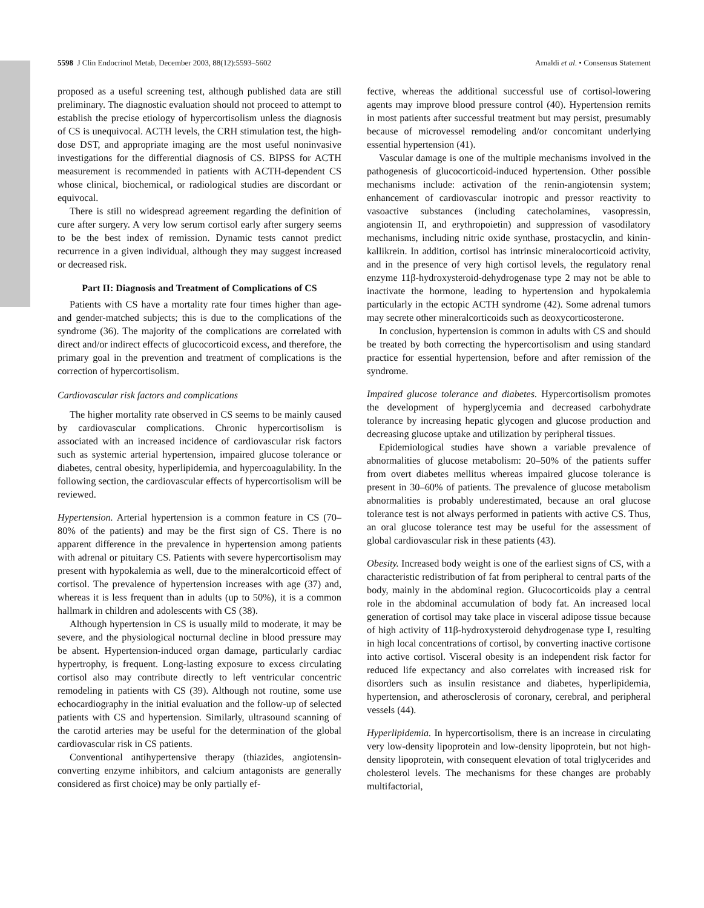5598 J Clin Endocrinol Metab, December 2003, 88(12):5593–5602 Arnaldi et al. • Consensus Statement
proposed as a useful screening test, although published data are still preliminary. The diagnostic evaluation should not proceed to attempt to establish the precise etiology of hypercortisolism unless the diagnosis of CS is unequivocal. ACTH levels, the CRH stimulation test, the high-dose DST, and appropriate imaging are the most useful noninvasive investigations for the differential diagnosis of CS. BIPSS for ACTH measurement is recommended in patients with ACTH-dependent CS whose clinical, biochemical, or radiological studies are discordant or equivocal.
There is still no widespread agreement regarding the definition of cure after surgery. A very low serum cortisol early after surgery seems to be the best index of remission. Dynamic tests cannot predict recurrence in a given individual, although they may suggest increased or decreased risk.
Part II: Diagnosis and Treatment of Complications of CS
Patients with CS have a mortality rate four times higher than age- and gender-matched subjects; this is due to the complications of the syndrome (36). The majority of the complications are correlated with direct and/or indirect effects of glucocorticoid excess, and therefore, the primary goal in the prevention and treatment of complications is the correction of hypercortisolism.
Cardiovascular risk factors and complications
The higher mortality rate observed in CS seems to be mainly caused by cardiovascular complications. Chronic hypercortisolism is associated with an increased incidence of cardiovascular risk factors such as systemic arterial hypertension, impaired glucose tolerance or diabetes, central obesity, hyperlipidemia, and hypercoagulability. In the following section, the cardiovascular effects of hypercortisolism will be reviewed.
Hypertension. Arterial hypertension is a common feature in CS (70–80% of the patients) and may be the first sign of CS. There is no apparent difference in the prevalence in hypertension among patients with adrenal or pituitary CS. Patients with severe hypercortisolism may present with hypokalemia as well, due to the mineralcorticoid effect of cortisol. The prevalence of hypertension increases with age (37) and, whereas it is less frequent than in adults (up to 50%), it is a common hallmark in children and adolescents with CS (38).
Although hypertension in CS is usually mild to moderate, it may be severe, and the physiological nocturnal decline in blood pressure may be absent. Hypertension-induced organ damage, particularly cardiac hypertrophy, is frequent. Long-lasting exposure to excess circulating cortisol also may contribute directly to left ventricular concentric remodeling in patients with CS (39). Although not routine, some use echocardiography in the initial evaluation and the follow-up of selected patients with CS and hypertension. Similarly, ultrasound scanning of the carotid arteries may be useful for the determination of the global cardiovascular risk in CS patients.
Conventional antihypertensive therapy (thiazides, angiotensin-converting enzyme inhibitors, and calcium antagonists are generally considered as first choice) may be only partially ef-
fective, whereas the additional successful use of cortisol-lowering agents may improve blood pressure control (40). Hypertension remits in most patients after successful treatment but may persist, presumably because of microvessel remodeling and/or concomitant underlying essential hypertension (41).
Vascular damage is one of the multiple mechanisms involved in the pathogenesis of glucocorticoid-induced hypertension. Other possible mechanisms include: activation of the renin-angiotensin system; enhancement of cardiovascular inotropic and pressor reactivity to vasoactive substances (including catecholamines, vasopressin, angiotensin II, and erythropoietin) and suppression of vasodilatory mechanisms, including nitric oxide synthase, prostacyclin, and kinin-kallikrein. In addition, cortisol has intrinsic mineralocorticoid activity, and in the presence of very high cortisol levels, the regulatory renal enzyme 11β-hydroxysteroid-dehydrogenase type 2 may not be able to inactivate the hormone, leading to hypertension and hypokalemia particularly in the ectopic ACTH syndrome (42). Some adrenal tumors may secrete other mineralcorticoids such as deoxycorticosterone.
In conclusion, hypertension is common in adults with CS and should be treated by both correcting the hypercortisolism and using standard practice for essential hypertension, before and after remission of the syndrome.
Impaired glucose tolerance and diabetes. Hypercortisolism promotes the development of hyperglycemia and decreased carbohydrate tolerance by increasing hepatic glycogen and glucose production and decreasing glucose uptake and utilization by peripheral tissues.
Epidemiological studies have shown a variable prevalence of abnormalities of glucose metabolism: 20–50% of the patients suffer from overt diabetes mellitus whereas impaired glucose tolerance is present in 30–60% of patients. The prevalence of glucose metabolism abnormalities is probably underestimated, because an oral glucose tolerance test is not always performed in patients with active CS. Thus, an oral glucose tolerance test may be useful for the assessment of global cardiovascular risk in these patients (43).
Obesity. Increased body weight is one of the earliest signs of CS, with a characteristic redistribution of fat from peripheral to central parts of the body, mainly in the abdominal region. Glucocorticoids play a central role in the abdominal accumulation of body fat. An increased local generation of cortisol may take place in visceral adipose tissue because of high activity of 11β-hydroxysteroid dehydrogenase type I, resulting in high local concentrations of cortisol, by converting inactive cortisone into active cortisol. Visceral obesity is an independent risk factor for reduced life expectancy and also correlates with increased risk for disorders such as insulin resistance and diabetes, hyperlipidemia, hypertension, and atherosclerosis of coronary, cerebral, and peripheral vessels (44).
Hyperlipidemia. In hypercortisolism, there is an increase in circulating very low-density lipoprotein and low-density lipoprotein, but not high-density lipoprotein, with consequent elevation of total triglycerides and cholesterol levels. The mechanisms for these changes are probably multifactorial,